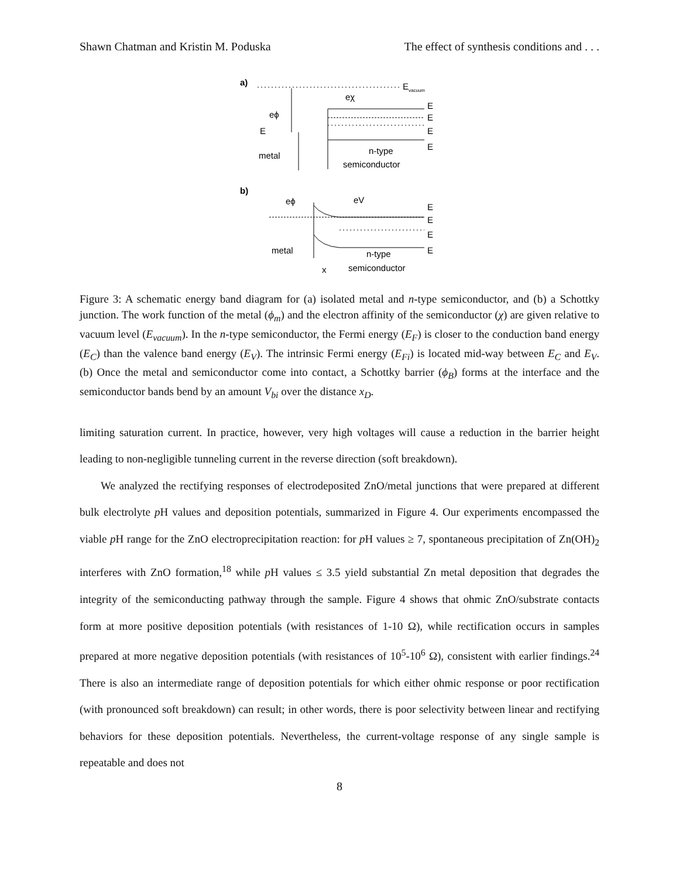Shawn Chatman and Kristin M. Poduska The effect of synthesis conditions and . . .
a)
E
vacuum
eϕ
E
metal
eχ
E
E
E
E
n-type
semiconductor
b)
eϕ
eV
E
E
E
E
metal
n-type
semiconductor
x
Figure 3: A schematic energy band diagram for (a) isolated metal and n-type semiconductor, and (b) a Schottky junction. The work function of the metal (ϕ<sub>m</sub>) and the electron affinity of the semiconductor (χ) are given relative to vacuum level (E<sub>vacuum</sub>). In the n-type semiconductor, the Fermi energy (E<sub>F</sub>) is closer to the conduction band energy (E<sub>C</sub>) than the valence band energy (E<sub>V</sub>). The intrinsic Fermi energy (E<sub>Fi</sub>) is located mid-way between E<sub>C</sub> and E<sub>V</sub>. (b) Once the metal and semiconductor come into contact, a Schottky barrier (ϕ<sub>B</sub>) forms at the interface and the semiconductor bands bend by an amount V<sub>bi</sub> over the distance x<sub>D</sub>.
limiting saturation current. In practice, however, very high voltages will cause a reduction in the barrier height leading to non-negligible tunneling current in the reverse direction (soft breakdown).
We analyzed the rectifying responses of electrodeposited ZnO/metal junctions that were prepared at different bulk electrolyte p H values and deposition potentials, summarized in Figure 4. Our experiments encompassed the viable p H range for the ZnO electroprecipitation reaction: for p H values ≥ 7, spontaneous precipitation of Zn(OH)<sub>2</sub> interferes with ZnO formation,<sup>18</sup> while p H values ≤ 3.5 yield substantial Zn metal deposition that degrades the integrity of the semiconducting pathway through the sample. Figure 4 shows that ohmic ZnO/substrate contacts form at more positive deposition potentials (with resistances of 1-10 Ω), while rectification occurs in samples prepared at more negative deposition potentials (with resistances of 10<sup>5</sup>-10<sup>6</sup> Ω), consistent with earlier findings.<sup>24</sup> There is also an intermediate range of deposition potentials for which either ohmic response or poor rectification (with pronounced soft breakdown) can result; in other words, there is poor selectivity between linear and rectifying behaviors for these deposition potentials. Nevertheless, the current-voltage response of any single sample is repeatable and does not
8